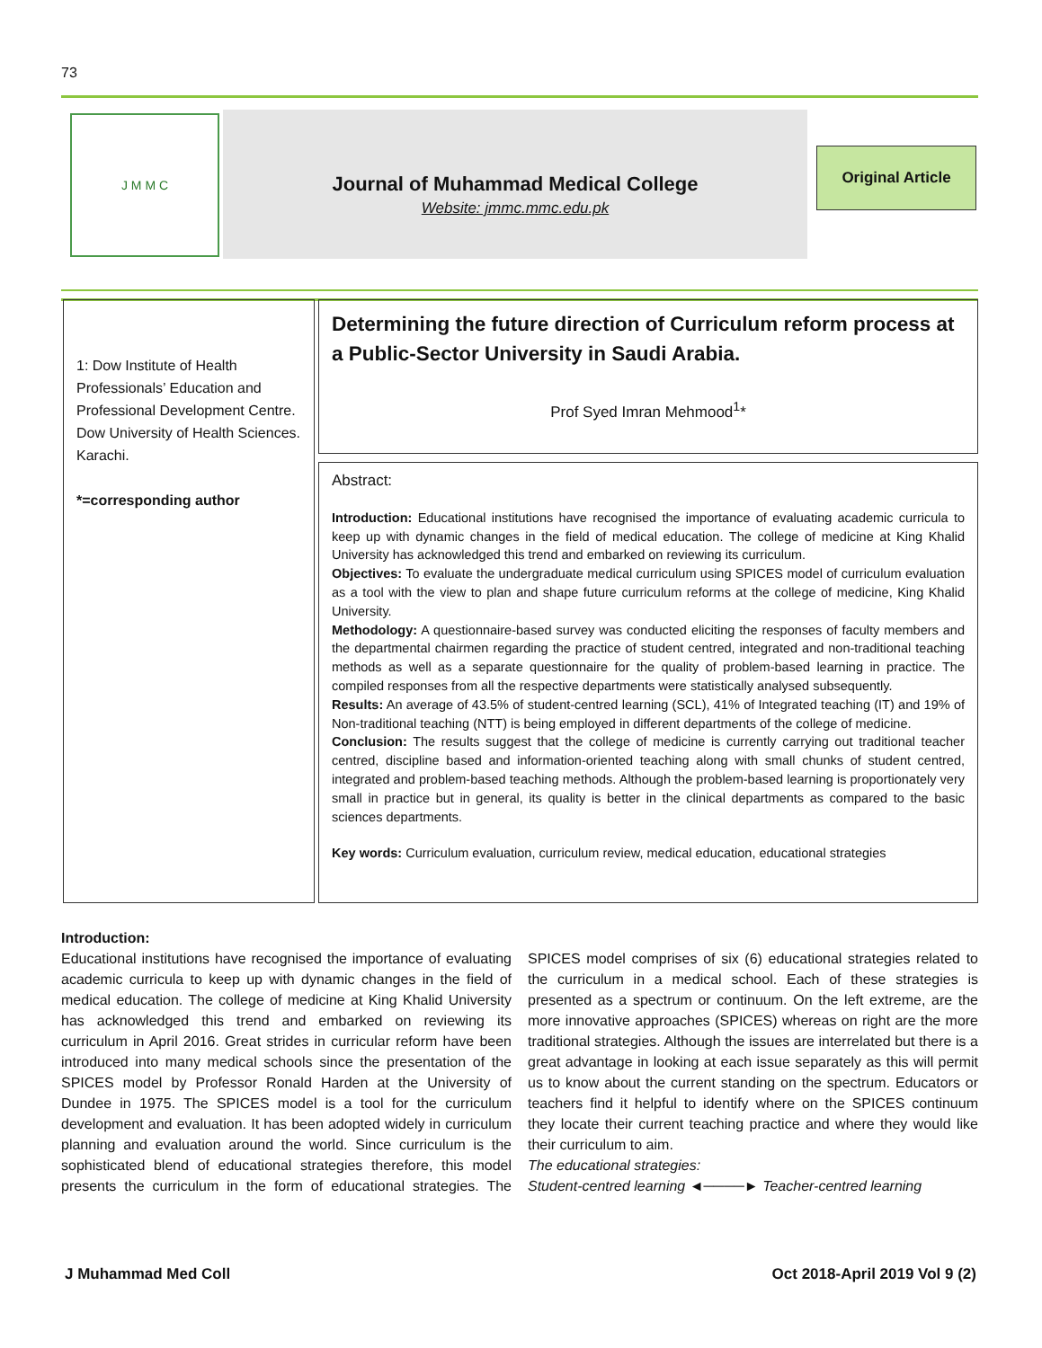73
J M M C
Journal of Muhammad Medical College
Website: jmmc.mmc.edu.pk
Original Article
1: Dow Institute of Health Professionals’ Education and Professional Development Centre.
Dow University of Health Sciences. Karachi.
*=corresponding author
Determining the future direction of Curriculum reform process at a Public-Sector University in Saudi Arabia.
Prof Syed Imran Mehmood<sup>1</sup>*
Abstract:
Introduction: Educational institutions have recognised the importance of evaluating academic curricula to keep up with dynamic changes in the field of medical education. The college of medicine at King Khalid University has acknowledged this trend and embarked on reviewing its curriculum.
Objectives: To evaluate the undergraduate medical curriculum using SPICES model of curriculum evaluation as a tool with the view to plan and shape future curriculum reforms at the college of medicine, King Khalid University.
Methodology: A questionnaire-based survey was conducted eliciting the responses of faculty members and the departmental chairmen regarding the practice of student centred, integrated and non-traditional teaching methods as well as a separate questionnaire for the quality of problem-based learning in practice. The compiled responses from all the respective departments were statistically analysed subsequently.
Results: An average of 43.5% of student-centred learning (SCL), 41% of Integrated teaching (IT) and 19% of Non-traditional teaching (NTT) is being employed in different departments of the college of medicine.
Conclusion: The results suggest that the college of medicine is currently carrying out traditional teacher centred, discipline based and information-oriented teaching along with small chunks of student centred, integrated and problem-based teaching methods. Although the problem-based learning is proportionately very small in practice but in general, its quality is better in the clinical departments as compared to the basic sciences departments.
Key words: Curriculum evaluation, curriculum review, medical education, educational strategies
Introduction:
Educational institutions have recognised the importance of evaluating academic curricula to keep up with dynamic changes in the field of medical education. The college of medicine at King Khalid University has acknowledged this trend and embarked on reviewing its curriculum in April 2016. Great strides in curricular reform have been introduced into many medical schools since the presentation of the SPICES model by Professor Ronald Harden at the University of Dundee in 1975. The SPICES model is a tool for the curriculum development and evaluation. It has been adopted widely in curriculum planning and evaluation around the world. Since curriculum is the sophisticated blend of educational strategies therefore, this model presents the curriculum in the form of educational strategies. The SPICES model comprises of six (6) educational strategies related to the curriculum in a medical school. Each of these strategies is presented as a spectrum or continuum. On the left extreme, are the more innovative approaches (SPICES) whereas on right are the more traditional strategies. Although the issues are interrelated but there is a great advantage in looking at each issue separately as this will permit us to know about the current standing on the spectrum. Educators or teachers find it helpful to identify where on the SPICES continuum they locate their current teaching practice and where they would like their curriculum to aim.
The educational strategies:
Student-centred learning ◄────► Teacher-centred learning
J Muhammad Med Coll Oct 2018-April 2019 Vol 9 (2)